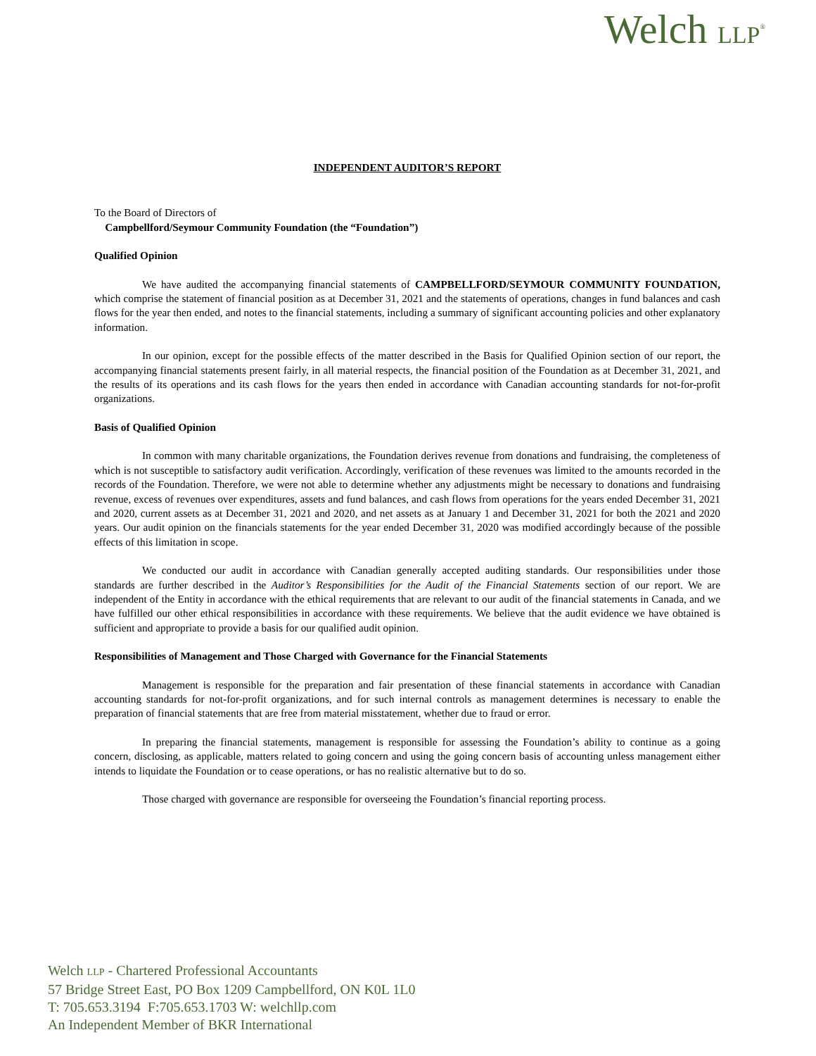Welch LLP<sup>®</sup>
INDEPENDENT AUDITOR’S REPORT
To the Board of Directors of
Campbellford/Seymour Community Foundation (the “Foundation”)
Qualified Opinion
We have audited the accompanying financial statements of CAMPBELLFORD/SEYMOUR COMMUNITY FOUNDATION, which comprise the statement of financial position as at December 31, 2021 and the statements of operations, changes in fund balances and cash flows for the year then ended, and notes to the financial statements, including a summary of significant accounting policies and other explanatory information.
In our opinion, except for the possible effects of the matter described in the Basis for Qualified Opinion section of our report, the accompanying financial statements present fairly, in all material respects, the financial position of the Foundation as at December 31, 2021, and the results of its operations and its cash flows for the years then ended in accordance with Canadian accounting standards for not-for-profit organizations.
Basis of Qualified Opinion
In common with many charitable organizations, the Foundation derives revenue from donations and fundraising, the completeness of which is not susceptible to satisfactory audit verification. Accordingly, verification of these revenues was limited to the amounts recorded in the records of the Foundation. Therefore, we were not able to determine whether any adjustments might be necessary to donations and fundraising revenue, excess of revenues over expenditures, assets and fund balances, and cash flows from operations for the years ended December 31, 2021 and 2020, current assets as at December 31, 2021 and 2020, and net assets as at January 1 and December 31, 2021 for both the 2021 and 2020 years. Our audit opinion on the financials statements for the year ended December 31, 2020 was modified accordingly because of the possible effects of this limitation in scope.
We conducted our audit in accordance with Canadian generally accepted auditing standards. Our responsibilities under those standards are further described in the Auditor’s Responsibilities for the Audit of the Financial Statements section of our report. We are independent of the Entity in accordance with the ethical requirements that are relevant to our audit of the financial statements in Canada, and we have fulfilled our other ethical responsibilities in accordance with these requirements. We believe that the audit evidence we have obtained is sufficient and appropriate to provide a basis for our qualified audit opinion.
Responsibilities of Management and Those Charged with Governance for the Financial Statements
Management is responsible for the preparation and fair presentation of these financial statements in accordance with Canadian accounting standards for not-for-profit organizations, and for such internal controls as management determines is necessary to enable the preparation of financial statements that are free from material misstatement, whether due to fraud or error.
In preparing the financial statements, management is responsible for assessing the Foundation’s ability to continue as a going concern, disclosing, as applicable, matters related to going concern and using the going concern basis of accounting unless management either intends to liquidate the Foundation or to cease operations, or has no realistic alternative but to do so.
Those charged with governance are responsible for overseeing the Foundation’s financial reporting process.
Welch LLP - Chartered Professional Accountants
57 Bridge Street East, PO Box 1209 Campbellford, ON K0L 1L0
T: 705.653.3194 F:705.653.1703 W: welchllp.com
An Independent Member of BKR International